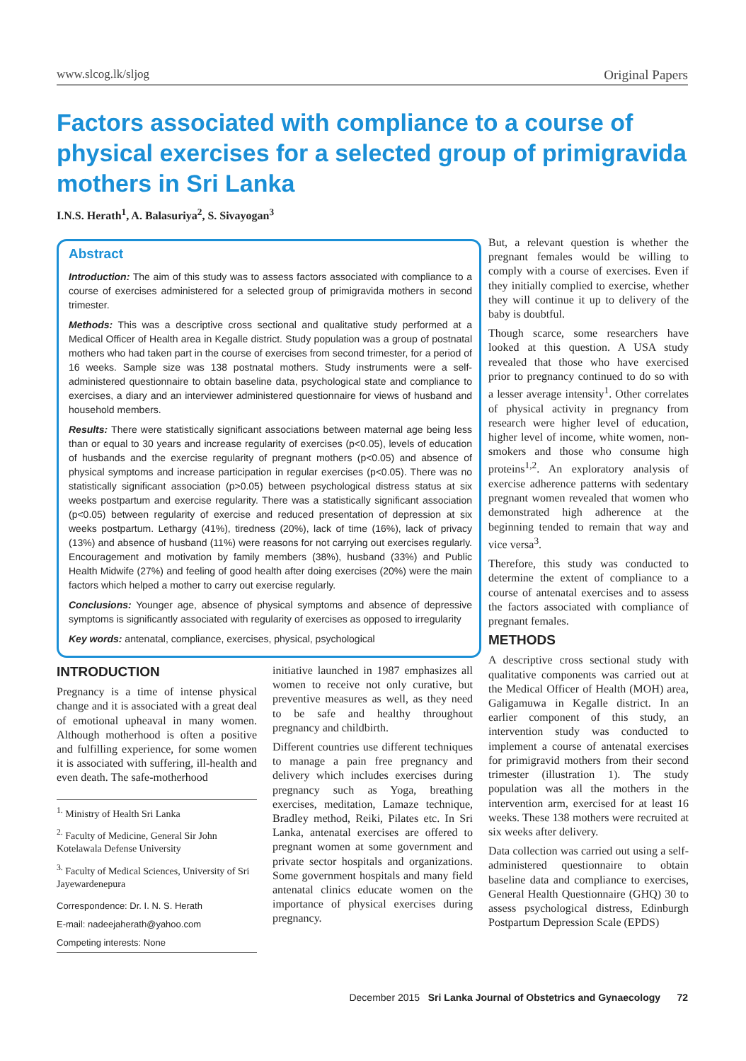www.slcog.lk/sljog Original Papers
Factors associated with compliance to a course of physical exercises for a selected group of primigravida mothers in Sri Lanka
I.N.S. Herath<sup>1</sup>, A. Balasuriya<sup>2</sup>, S. Sivayogan<sup>3</sup>
Abstract
Introduction: The aim of this study was to assess factors associated with compliance to a course of exercises administered for a selected group of primigravida mothers in second trimester.
Methods: This was a descriptive cross sectional and qualitative study performed at a Medical Officer of Health area in Kegalle district. Study population was a group of postnatal mothers who had taken part in the course of exercises from second trimester, for a period of 16 weeks. Sample size was 138 postnatal mothers. Study instruments were a self-administered questionnaire to obtain baseline data, psychological state and compliance to exercises, a diary and an interviewer administered questionnaire for views of husband and household members.
Results: There were statistically significant associations between maternal age being less than or equal to 30 years and increase regularity of exercises (p<0.05), levels of education of husbands and the exercise regularity of pregnant mothers (p<0.05) and absence of physical symptoms and increase participation in regular exercises (p<0.05). There was no statistically significant association (p>0.05) between psychological distress status at six weeks postpartum and exercise regularity. There was a statistically significant association (p<0.05) between regularity of exercise and reduced presentation of depression at six weeks postpartum. Lethargy (41%), tiredness (20%), lack of time (16%), lack of privacy (13%) and absence of husband (11%) were reasons for not carrying out exercises regularly. Encouragement and motivation by family members (38%), husband (33%) and Public Health Midwife (27%) and feeling of good health after doing exercises (20%) were the main factors which helped a mother to carry out exercise regularly.
Conclusions: Younger age, absence of physical symptoms and absence of depressive symptoms is significantly associated with regularity of exercises as opposed to irregularity
Key words: antenatal, compliance, exercises, physical, psychological
INTRODUCTION
Pregnancy is a time of intense physical change and it is associated with a great deal of emotional upheaval in many women. Although motherhood is often a positive and fulfilling experience, for some women it is associated with suffering, ill-health and even death. The safe-motherhood
<sup>1.</sup> Ministry of Health Sri Lanka
<sup>2.</sup> Faculty of Medicine, General Sir John Kotelawala Defense University
<sup>3.</sup> Faculty of Medical Sciences, University of Sri Jayewardenepura
Correspondence: Dr. I. N. S. Herath
E-mail: nadeejaherath@yahoo.com
Competing interests: None
initiative launched in 1987 emphasizes all women to receive not only curative, but preventive measures as well, as they need to be safe and healthy throughout pregnancy and childbirth.
Different countries use different techniques to manage a pain free pregnancy and delivery which includes exercises during pregnancy such as Yoga, breathing exercises, meditation, Lamaze technique, Bradley method, Reiki, Pilates etc. In Sri Lanka, antenatal exercises are offered to pregnant women at some government and private sector hospitals and organizations. Some government hospitals and many field antenatal clinics educate women on the importance of physical exercises during pregnancy.
But, a relevant question is whether the pregnant females would be willing to comply with a course of exercises. Even if they initially complied to exercise, whether they will continue it up to delivery of the baby is doubtful.
Though scarce, some researchers have looked at this question. A USA study revealed that those who have exercised prior to pregnancy continued to do so with a lesser average intensity<sup>1</sup>. Other correlates of physical activity in pregnancy from research were higher level of education, higher level of income, white women, non-smokers and those who consume high proteins<sup>1,2</sup>. An exploratory analysis of exercise adherence patterns with sedentary pregnant women revealed that women who demonstrated high adherence at the beginning tended to remain that way and vice versa<sup>3</sup>.
Therefore, this study was conducted to determine the extent of compliance to a course of antenatal exercises and to assess the factors associated with compliance of pregnant females.
METHODS
A descriptive cross sectional study with qualitative components was carried out at the Medical Officer of Health (MOH) area, Galigamuwa in Kegalle district. In an earlier component of this study, an intervention study was conducted to implement a course of antenatal exercises for primigravid mothers from their second trimester (illustration 1). The study population was all the mothers in the intervention arm, exercised for at least 16 weeks. These 138 mothers were recruited at six weeks after delivery.
Data collection was carried out using a self-administered questionnaire to obtain baseline data and compliance to exercises, General Health Questionnaire (GHQ) 30 to assess psychological distress, Edinburgh Postpartum Depression Scale (EPDS)
December 2015 Sri Lanka Journal of Obstetrics and Gynaecology 72